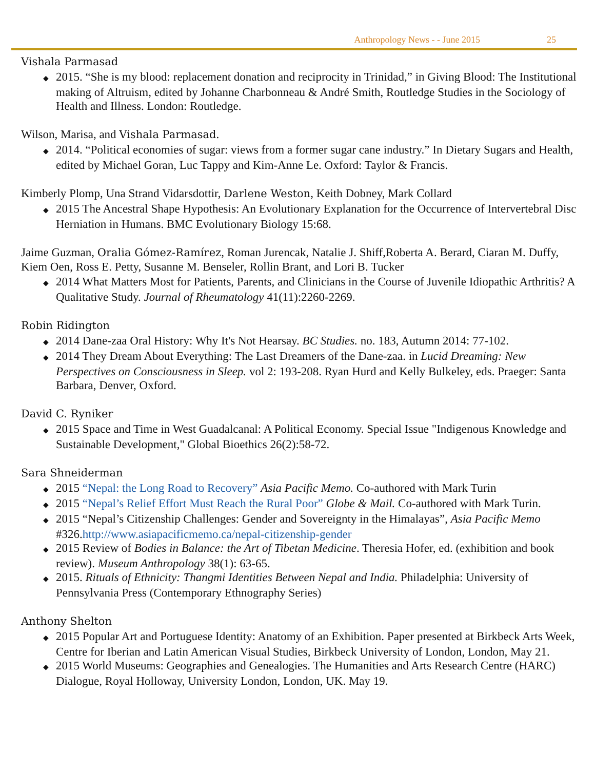Anthropology News - - June 2015 25
Vishala Parmasad
◆ 2015. “She is my blood: replacement donation and reciprocity in Trinidad,” in Giving Blood: The Institutional making of Altruism, edited by Johanne Charbonneau & André Smith, Routledge Studies in the Sociology of Health and Illness. London: Routledge.
Wilson, Marisa, and Vishala Parmasad.
◆ 2014. “Political economies of sugar: views from a former sugar cane industry.” In Dietary Sugars and Health, edited by Michael Goran, Luc Tappy and Kim-Anne Le. Oxford: Taylor & Francis.
Kimberly Plomp, Una Strand Vidarsdottir, Darlene Weston, Keith Dobney, Mark Collard
◆ 2015 The Ancestral Shape Hypothesis: An Evolutionary Explanation for the Occurrence of Intervertebral Disc Herniation in Humans. BMC Evolutionary Biology 15:68.
Jaime Guzman, Oralia Gómez-Ramírez, Roman Jurencak, Natalie J. Shiff,Roberta A. Berard, Ciaran M. Duffy, Kiem Oen, Ross E. Petty, Susanne M. Benseler, Rollin Brant, and Lori B. Tucker
◆ 2014 What Matters Most for Patients, Parents, and Clinicians in the Course of Juvenile Idiopathic Arthritis? A Qualitative Study. Journal of Rheumatology 41(11):2260-2269.
Robin Ridington
◆ 2014 Dane-zaa Oral History: Why It's Not Hearsay. BC Studies. no. 183, Autumn 2014: 77-102.
◆ 2014 They Dream About Everything: The Last Dreamers of the Dane-zaa. in Lucid Dreaming: New Perspectives on Consciousness in Sleep. vol 2: 193-208. Ryan Hurd and Kelly Bulkeley, eds. Praeger: Santa Barbara, Denver, Oxford.
David C. Ryniker
◆ 2015 Space and Time in West Guadalcanal: A Political Economy. Special Issue "Indigenous Knowledge and Sustainable Development," Global Bioethics 26(2):58-72.
Sara Shneiderman
◆ 2015 “Nepal: the Long Road to Recovery” Asia Pacific Memo. Co-authored with Mark Turin
◆ 2015 “Nepal’s Relief Effort Must Reach the Rural Poor” Globe & Mail. Co-authored with Mark Turin.
◆ 2015 “Nepal’s Citizenship Challenges: Gender and Sovereignty in the Himalayas”, Asia Pacific Memo #326.http://www.asiapacificmemo.ca/nepal-citizenship-gender
◆ 2015 Review of Bodies in Balance: the Art of Tibetan Medicine. Theresia Hofer, ed. (exhibition and book review). Museum Anthropology 38(1): 63-65.
◆ 2015. Rituals of Ethnicity: Thangmi Identities Between Nepal and India. Philadelphia: University of Pennsylvania Press (Contemporary Ethnography Series)
Anthony Shelton
◆ 2015 Popular Art and Portuguese Identity: Anatomy of an Exhibition. Paper presented at Birkbeck Arts Week, Centre for Iberian and Latin American Visual Studies, Birkbeck University of London, London, May 21.
◆ 2015 World Museums: Geographies and Genealogies. The Humanities and Arts Research Centre (HARC) Dialogue, Royal Holloway, University London, London, UK. May 19.